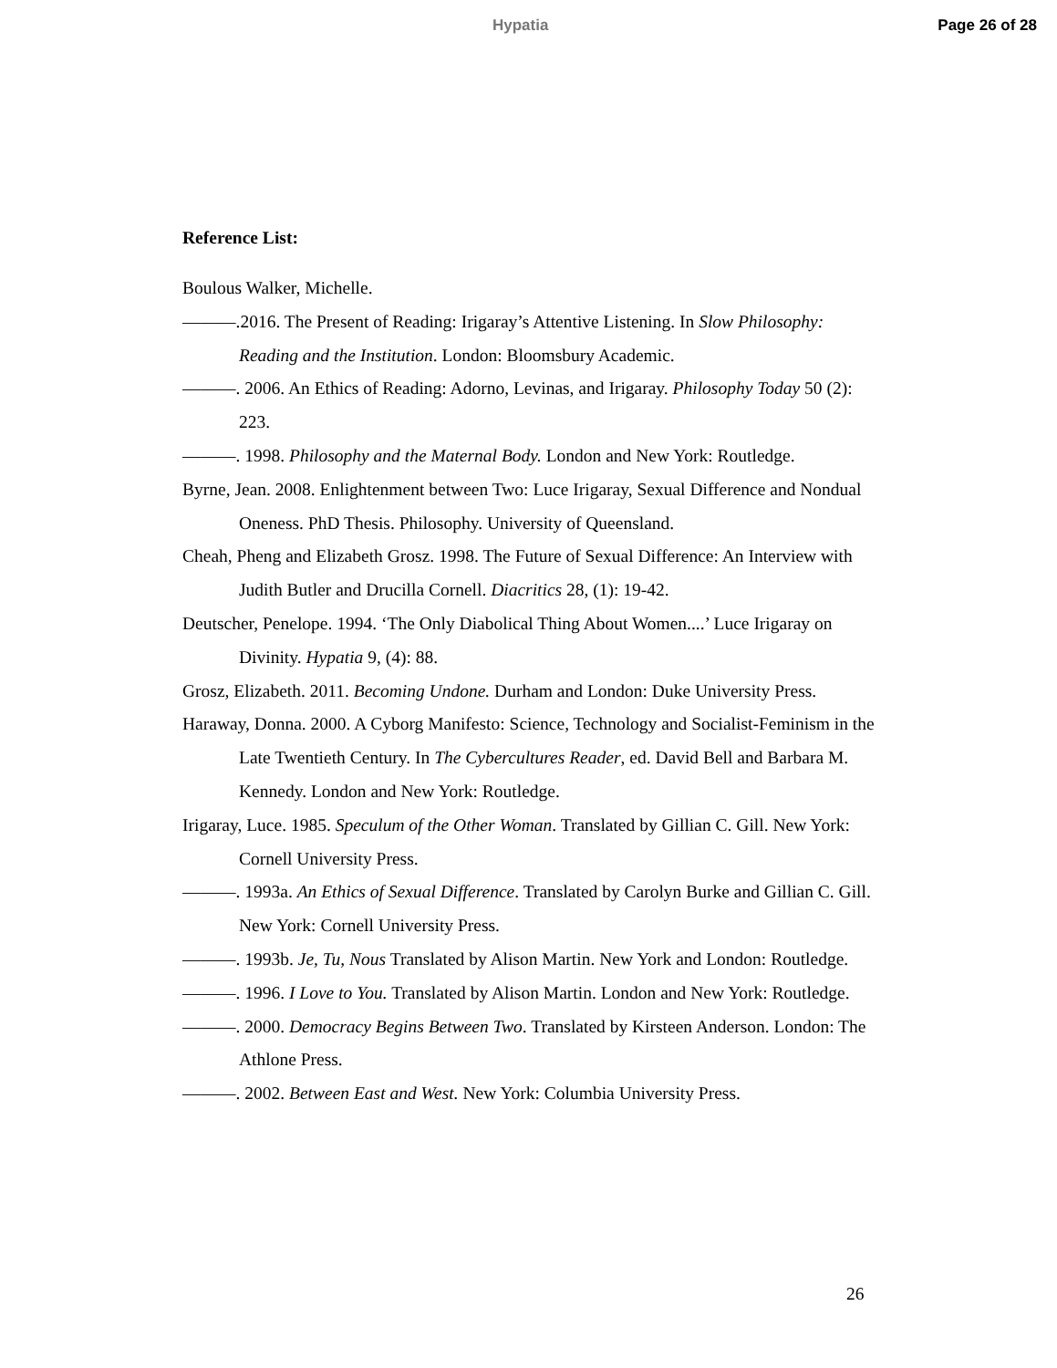Hypatia Page 26 of 28
Reference List:
Boulous Walker, Michelle.
———.2016. The Present of Reading: Irigaray’s Attentive Listening. In Slow Philosophy: Reading and the Institution. London: Bloomsbury Academic.
———. 2006. An Ethics of Reading: Adorno, Levinas, and Irigaray. Philosophy Today 50 (2): 223.
———. 1998. Philosophy and the Maternal Body. London and New York: Routledge.
Byrne, Jean. 2008. Enlightenment between Two: Luce Irigaray, Sexual Difference and Nondual Oneness. PhD Thesis. Philosophy. University of Queensland.
Cheah, Pheng and Elizabeth Grosz. 1998. The Future of Sexual Difference: An Interview with Judith Butler and Drucilla Cornell. Diacritics 28, (1): 19-42.
Deutscher, Penelope. 1994. ‘The Only Diabolical Thing About Women....’ Luce Irigaray on Divinity. Hypatia 9, (4): 88.
Grosz, Elizabeth. 2011. Becoming Undone. Durham and London: Duke University Press.
Haraway, Donna. 2000. A Cyborg Manifesto: Science, Technology and Socialist-Feminism in the Late Twentieth Century. In The Cybercultures Reader, ed. David Bell and Barbara M. Kennedy. London and New York: Routledge.
Irigaray, Luce. 1985. Speculum of the Other Woman. Translated by Gillian C. Gill. New York: Cornell University Press.
———. 1993a. An Ethics of Sexual Difference. Translated by Carolyn Burke and Gillian C. Gill. New York: Cornell University Press.
———. 1993b. Je, Tu, Nous Translated by Alison Martin. New York and London: Routledge.
———. 1996. I Love to You. Translated by Alison Martin. London and New York: Routledge.
———. 2000. Democracy Begins Between Two. Translated by Kirsteen Anderson. London: The Athlone Press.
———. 2002. Between East and West. New York: Columbia University Press.
26